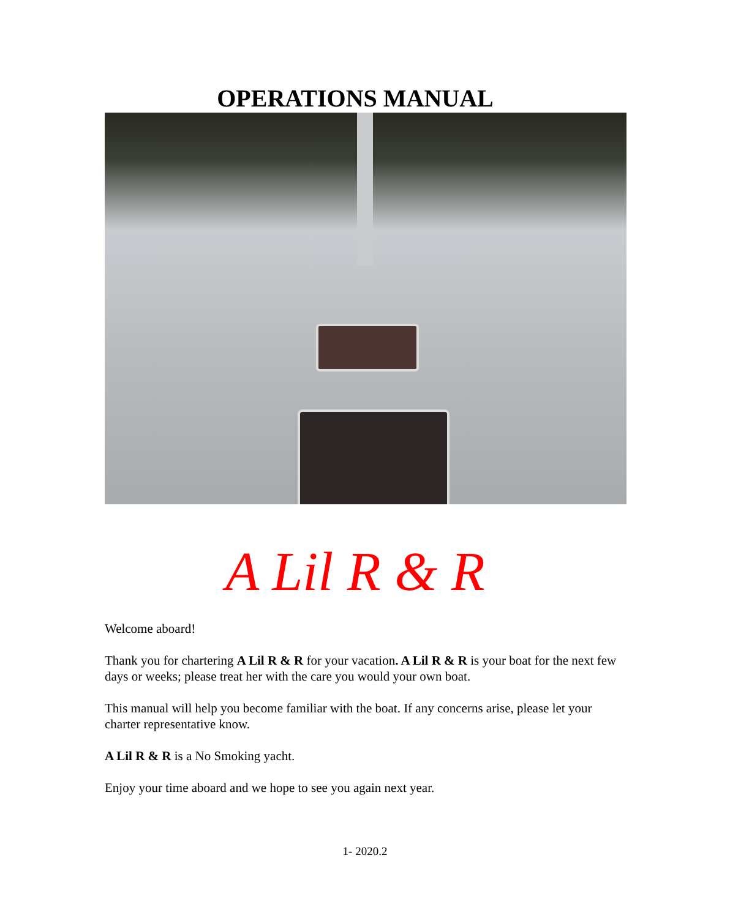OPERATIONS MANUAL
A Lil R & R
Welcome aboard!
Thank you for chartering A Lil R & R for your vacation. A Lil R & R is your boat for the next few days or weeks; please treat her with the care you would your own boat.
This manual will help you become familiar with the boat. If any concerns arise, please let your charter representative know.
A Lil R & R is a No Smoking yacht.
Enjoy your time aboard and we hope to see you again next year.
1- 2020.2